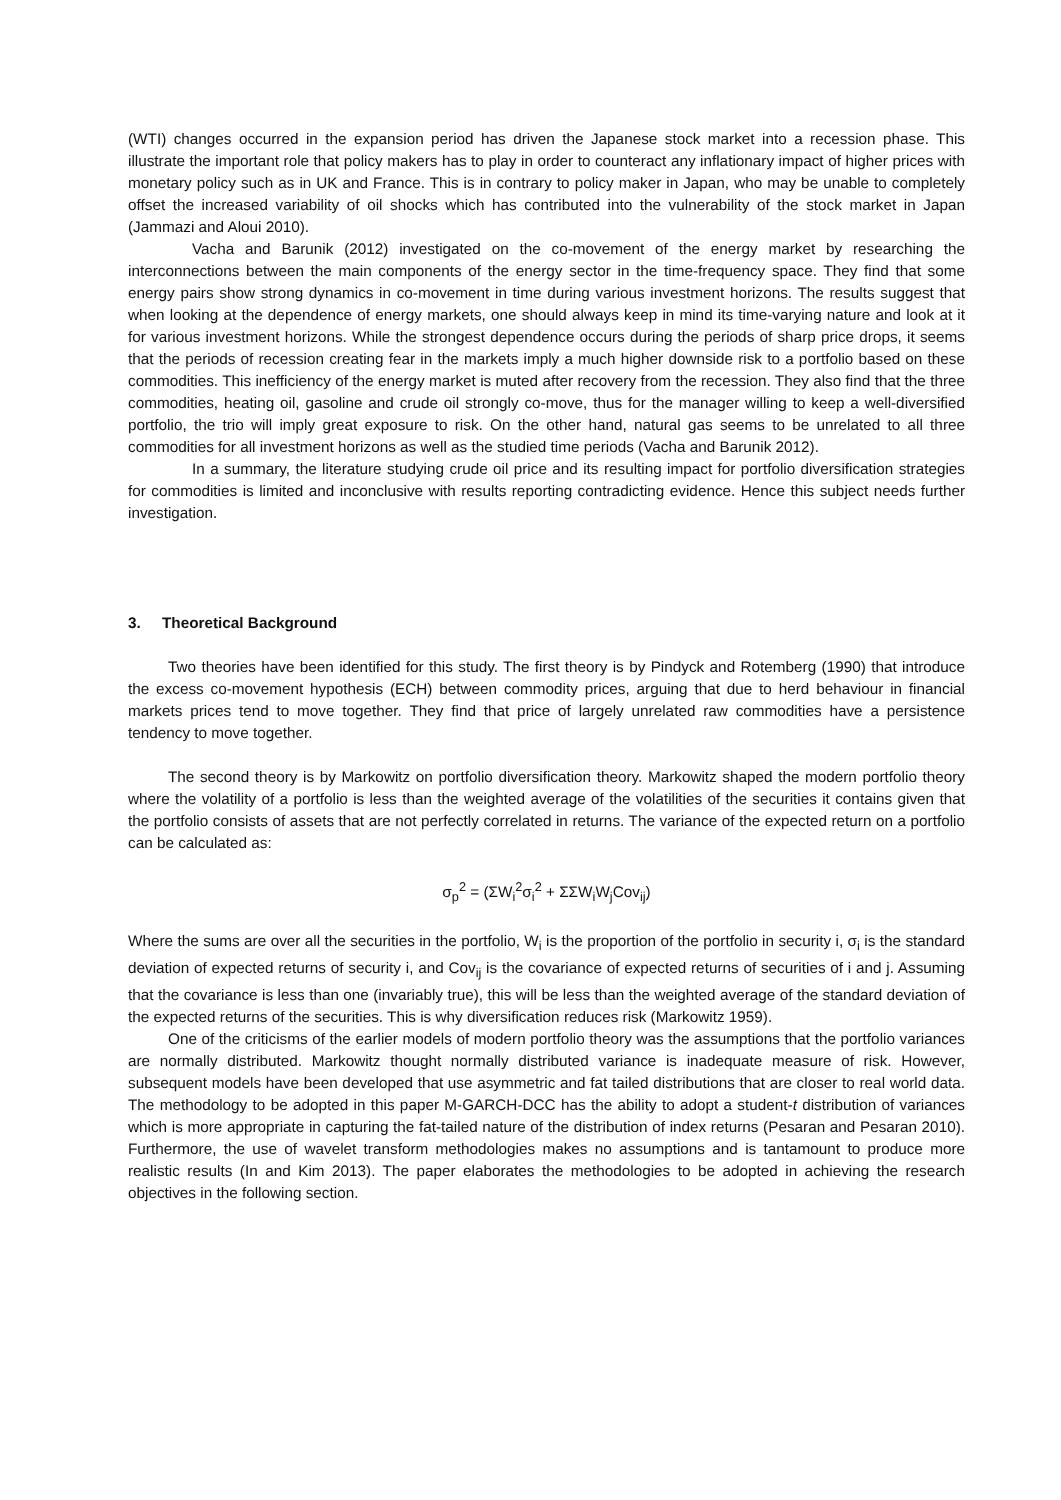(WTI) changes occurred in the expansion period has driven the Japanese stock market into a recession phase. This illustrate the important role that policy makers has to play in order to counteract any inflationary impact of higher prices with monetary policy such as in UK and France. This is in contrary to policy maker in Japan, who may be unable to completely offset the increased variability of oil shocks which has contributed into the vulnerability of the stock market in Japan (Jammazi and Aloui 2010).
Vacha and Barunik (2012) investigated on the co-movement of the energy market by researching the interconnections between the main components of the energy sector in the time-frequency space. They find that some energy pairs show strong dynamics in co-movement in time during various investment horizons. The results suggest that when looking at the dependence of energy markets, one should always keep in mind its time-varying nature and look at it for various investment horizons. While the strongest dependence occurs during the periods of sharp price drops, it seems that the periods of recession creating fear in the markets imply a much higher downside risk to a portfolio based on these commodities. This inefficiency of the energy market is muted after recovery from the recession. They also find that the three commodities, heating oil, gasoline and crude oil strongly co-move, thus for the manager willing to keep a well-diversified portfolio, the trio will imply great exposure to risk. On the other hand, natural gas seems to be unrelated to all three commodities for all investment horizons as well as the studied time periods (Vacha and Barunik 2012).
In a summary, the literature studying crude oil price and its resulting impact for portfolio diversification strategies for commodities is limited and inconclusive with results reporting contradicting evidence. Hence this subject needs further investigation.
3. Theoretical Background
Two theories have been identified for this study. The first theory is by Pindyck and Rotemberg (1990) that introduce the excess co-movement hypothesis (ECH) between commodity prices, arguing that due to herd behaviour in financial markets prices tend to move together. They find that price of largely unrelated raw commodities have a persistence tendency to move together.
The second theory is by Markowitz on portfolio diversification theory. Markowitz shaped the modern portfolio theory where the volatility of a portfolio is less than the weighted average of the volatilities of the securities it contains given that the portfolio consists of assets that are not perfectly correlated in returns. The variance of the expected return on a portfolio can be calculated as:
σ<sub>p</sub><sup>2</sup> = (ΣW<sub>i</sub><sup>2</sup>σ<sub>i</sub><sup>2</sup> + ΣΣW<sub>i</sub>W<sub>j</sub>Cov<sub>ij</sub>)
Where the sums are over all the securities in the portfolio, W<sub>i</sub> is the proportion of the portfolio in security i, σ<sub>i</sub> is the standard deviation of expected returns of security i, and Cov<sub>ij</sub> is the covariance of expected returns of securities of i and j. Assuming that the covariance is less than one (invariably true), this will be less than the weighted average of the standard deviation of the expected returns of the securities. This is why diversification reduces risk (Markowitz 1959).
One of the criticisms of the earlier models of modern portfolio theory was the assumptions that the portfolio variances are normally distributed. Markowitz thought normally distributed variance is inadequate measure of risk. However, subsequent models have been developed that use asymmetric and fat tailed distributions that are closer to real world data. The methodology to be adopted in this paper M-GARCH-DCC has the ability to adopt a student-t distribution of variances which is more appropriate in capturing the fat-tailed nature of the distribution of index returns (Pesaran and Pesaran 2010). Furthermore, the use of wavelet transform methodologies makes no assumptions and is tantamount to produce more realistic results (In and Kim 2013). The paper elaborates the methodologies to be adopted in achieving the research objectives in the following section.